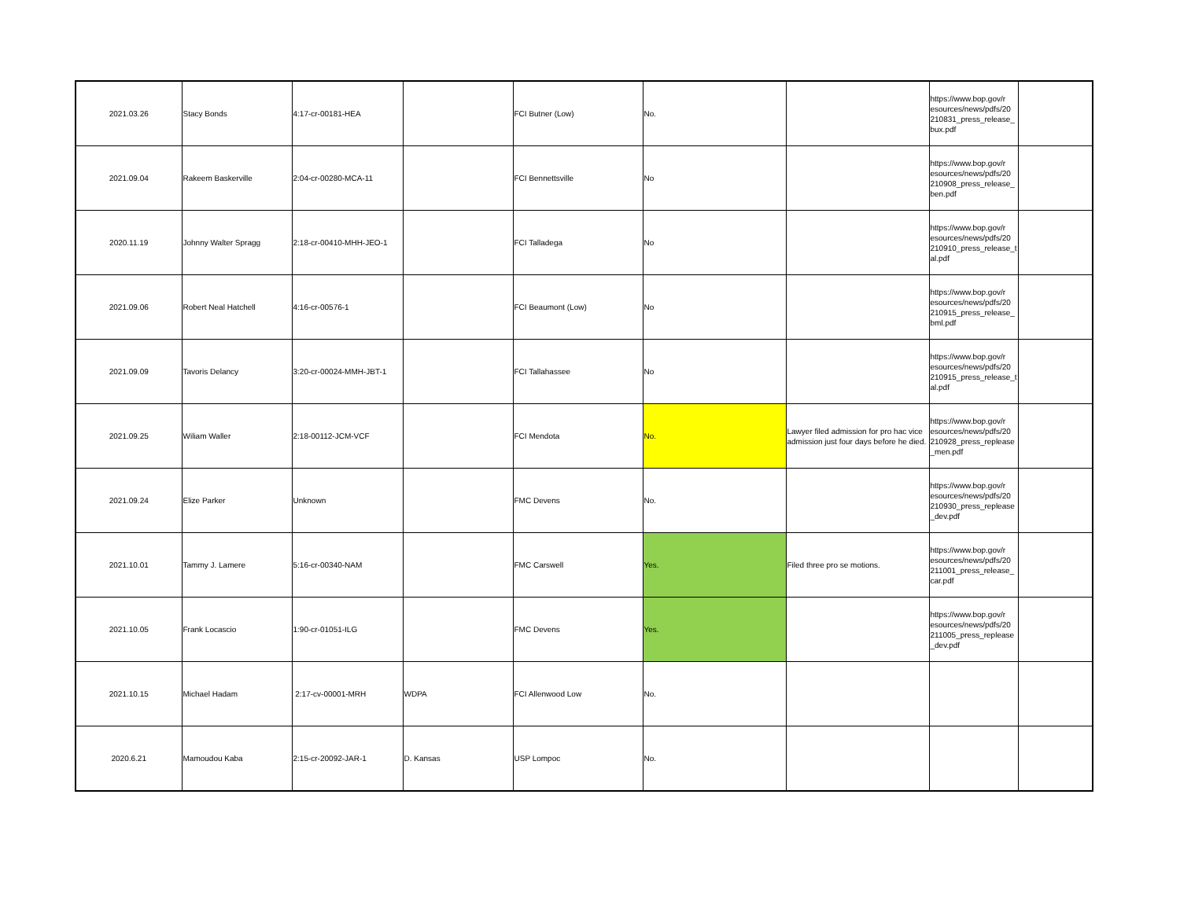| 2021.03.26 | Stacy Bonds | 4:17-cr-00181-HEA | | FCI Butner (Low) | No. | | https://www.bop.gov/r esources/news/pdfs/20 210831_press_release_ bux.pdf | |
| 2021.09.04 | Rakeem Baskerville | 2:04-cr-00280-MCA-11 | | FCI Bennettsville | No | | https://www.bop.gov/r esources/news/pdfs/20 210908_press_release_ ben.pdf | |
| 2020.11.19 | Johnny Walter Spragg | 2:18-cr-00410-MHH-JEO-1 | | FCI Talladega | No | | https://www.bop.gov/r esources/news/pdfs/20 210910_press_release_t al.pdf | |
| 2021.09.06 | Robert Neal Hatchell | 4:16-cr-00576-1 | | FCI Beaumont (Low) | No | | https://www.bop.gov/r esources/news/pdfs/20 210915_press_release_ bml.pdf | |
| 2021.09.09 | Tavoris Delancy | 3:20-cr-00024-MMH-JBT-1 | | FCI Tallahassee | No | | https://www.bop.gov/r esources/news/pdfs/20 210915_press_release_t al.pdf | |
| 2021.09.25 | Wiliam Waller | 2:18-00112-JCM-VCF | | FCI Mendota | No. | Lawyer filed admission for pro hac vice admission just four days before he died. | https://www.bop.gov/r esources/news/pdfs/20 210928_press_replease _men.pdf | |
| 2021.09.24 | Elize Parker | Unknown | | FMC Devens | No. | | https://www.bop.gov/r esources/news/pdfs/20 210930_press_replease _dev.pdf | |
| 2021.10.01 | Tammy J. Lamere | 5:16-cr-00340-NAM | | FMC Carswell | Yes. | Filed three pro se motions. | https://www.bop.gov/r esources/news/pdfs/20 211001_press_release_ car.pdf | |
| 2021.10.05 | Frank Locascio | 1:90-cr-01051-ILG | | FMC Devens | Yes. | | https://www.bop.gov/r esources/news/pdfs/20 211005_press_replease _dev.pdf | |
| 2021.10.15 | Michael Hadam | 2:17-cv-00001-MRH | WDPA | FCI Allenwood Low | No. | | | |
| 2020.6.21 | Mamoudou Kaba | 2:15-cr-20092-JAR-1 | D. Kansas | USP Lompoc | No. | | | |